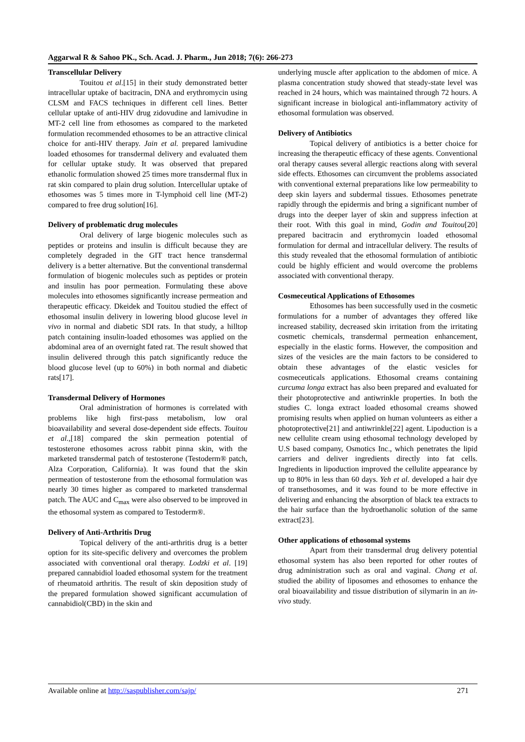Aggarwal R & Sahoo PK., Sch. Acad. J. Pharm., Jun 2018; 7(6): 266-273
Transcellular Delivery
Touitou et al.[15] in their study demonstrated better intracellular uptake of bacitracin, DNA and erythromycin using CLSM and FACS techniques in different cell lines. Better cellular uptake of anti-HIV drug zidovudine and lamivudine in MT-2 cell line from ethosomes as compared to the marketed formulation recommended ethosomes to be an attractive clinical choice for anti-HIV therapy. Jain et al. prepared lamivudine loaded ethosomes for transdermal delivery and evaluated them for cellular uptake study. It was observed that prepared ethanolic formulation showed 25 times more transdermal flux in rat skin compared to plain drug solution. Intercellular uptake of ethosomes was 5 times more in T-lymphoid cell line (MT-2) compared to free drug solution[16].
Delivery of problematic drug molecules
Oral delivery of large biogenic molecules such as peptides or proteins and insulin is difficult because they are completely degraded in the GIT tract hence transdermal delivery is a better alternative. But the conventional transdermal formulation of biogenic molecules such as peptides or protein and insulin has poor permeation. Formulating these above molecules into ethosomes significantly increase permeation and therapeutic efficacy. Dkeidek and Touitou studied the effect of ethosomal insulin delivery in lowering blood glucose level in vivo in normal and diabetic SDI rats. In that study, a hilltop patch containing insulin-loaded ethosomes was applied on the abdominal area of an overnight fated rat. The result showed that insulin delivered through this patch significantly reduce the blood glucose level (up to 60%) in both normal and diabetic rats[17].
Transdermal Delivery of Hormones
Oral administration of hormones is correlated with problems like high first-pass metabolism, low oral bioavailability and several dose-dependent side effects. Touitou et al.,[18] compared the skin permeation potential of testosterone ethosomes across rabbit pinna skin, with the marketed transdermal patch of testosterone (Testoderm® patch, Alza Corporation, California). It was found that the skin permeation of testosterone from the ethosomal formulation was nearly 30 times higher as compared to marketed transdermal patch. The AUC and C<sub>max</sub> were also observed to be improved in the ethosomal system as compared to Testoderm®.
Delivery of Anti-Arthritis Drug
Topical delivery of the anti-arthritis drug is a better option for its site-specific delivery and overcomes the problem associated with conventional oral therapy. Lodzki et al. [19] prepared cannabidiol loaded ethosomal system for the treatment of rheumatoid arthritis. The result of skin deposition study of the prepared formulation showed significant accumulation of cannabidiol(CBD) in the skin and
underlying muscle after application to the abdomen of mice. A plasma concentration study showed that steady-state level was reached in 24 hours, which was maintained through 72 hours. A significant increase in biological anti-inflammatory activity of ethosomal formulation was observed.
Delivery of Antibiotics
Topical delivery of antibiotics is a better choice for increasing the therapeutic efficacy of these agents. Conventional oral therapy causes several allergic reactions along with several side effects. Ethosomes can circumvent the problems associated with conventional external preparations like low permeability to deep skin layers and subdermal tissues. Ethosomes penetrate rapidly through the epidermis and bring a significant number of drugs into the deeper layer of skin and suppress infection at their root. With this goal in mind, Godin and Touitou[20] prepared bacitracin and erythromycin loaded ethosomal formulation for dermal and intracellular delivery. The results of this study revealed that the ethosomal formulation of antibiotic could be highly efficient and would overcome the problems associated with conventional therapy.
Cosmeceutical Applications of Ethosomes
Ethosomes has been successfully used in the cosmetic formulations for a number of advantages they offered like increased stability, decreased skin irritation from the irritating cosmetic chemicals, transdermal permeation enhancement, especially in the elastic forms. However, the composition and sizes of the vesicles are the main factors to be considered to obtain these advantages of the elastic vesicles for cosmeceuticals applications. Ethosomal creams containing curcuma longa extract has also been prepared and evaluated for their photoprotective and antiwrinkle properties. In both the studies C. longa extract loaded ethosomal creams showed promising results when applied on human volunteers as either a photoprotective[21] and antiwrinkle[22] agent. Lipoduction is a new cellulite cream using ethosomal technology developed by U.S based company, Osmotics Inc., which penetrates the lipid carriers and deliver ingredients directly into fat cells. Ingredients in lipoduction improved the cellulite appearance by up to 80% in less than 60 days. Yeh et al. developed a hair dye of transethosomes, and it was found to be more effective in delivering and enhancing the absorption of black tea extracts to the hair surface than the hydroethanolic solution of the same extract[23].
Other applications of ethosomal systems
Apart from their transdermal drug delivery potential ethosomal system has also been reported for other routes of drug administration such as oral and vaginal. Chang et al. studied the ability of liposomes and ethosomes to enhance the oral bioavailability and tissue distribution of silymarin in an in-vivo study.
Available online at http://saspublisher.com/sajp/ 271